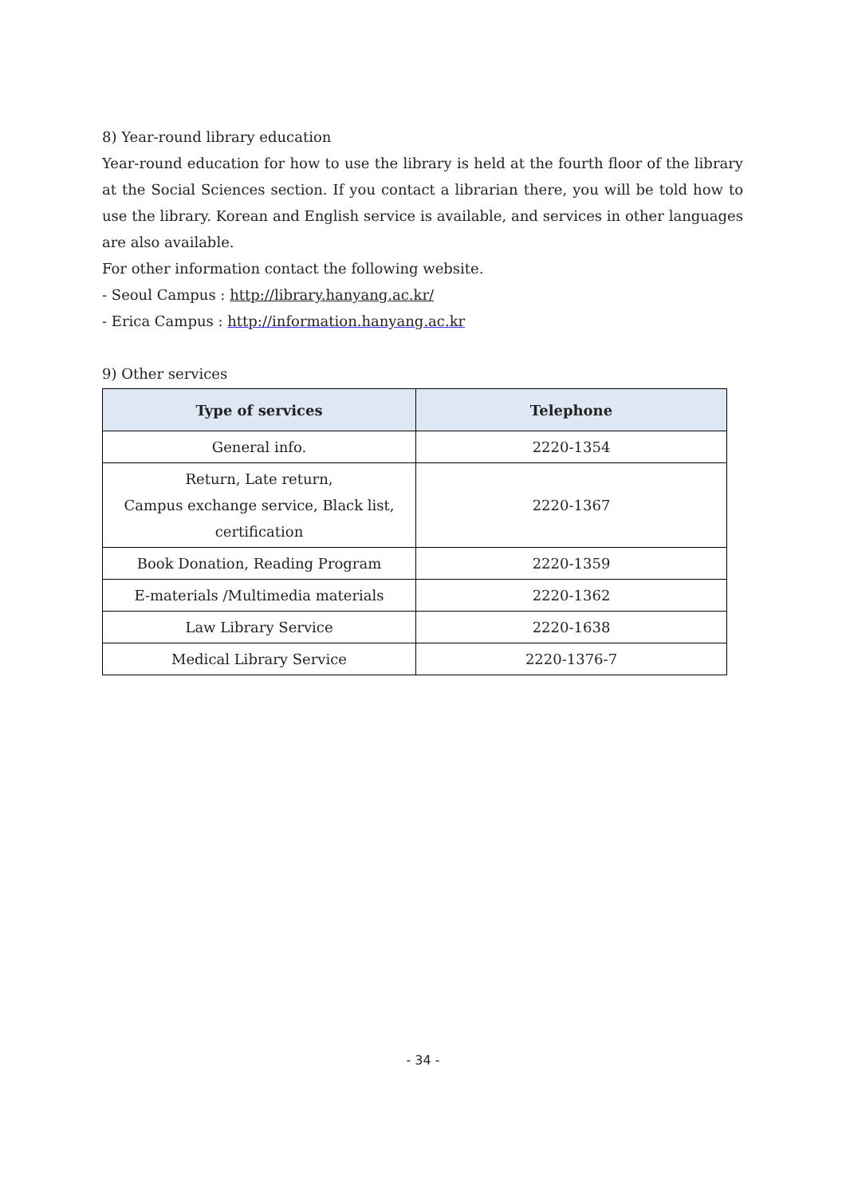8) Year-round library education
Year-round education for how to use the library is held at the fourth floor of the library at the Social Sciences section. If you contact a librarian there, you will be told how to use the library. Korean and English service is available, and services in other languages are also available.
For other information contact the following website.
- Seoul Campus : http://library.hanyang.ac.kr/
- Erica Campus : http://information.hanyang.ac.kr
9) Other services
| Type of services | Telephone |
| --- | --- |
| General info. | 2220-1354 |
| Return, Late return, Campus exchange service, Black list, certification | 2220-1367 |
| Book Donation, Reading Program | 2220-1359 |
| E-materials /Multimedia materials | 2220-1362 |
| Law Library Service | 2220-1638 |
| Medical Library Service | 2220-1376-7 |
- 34 -